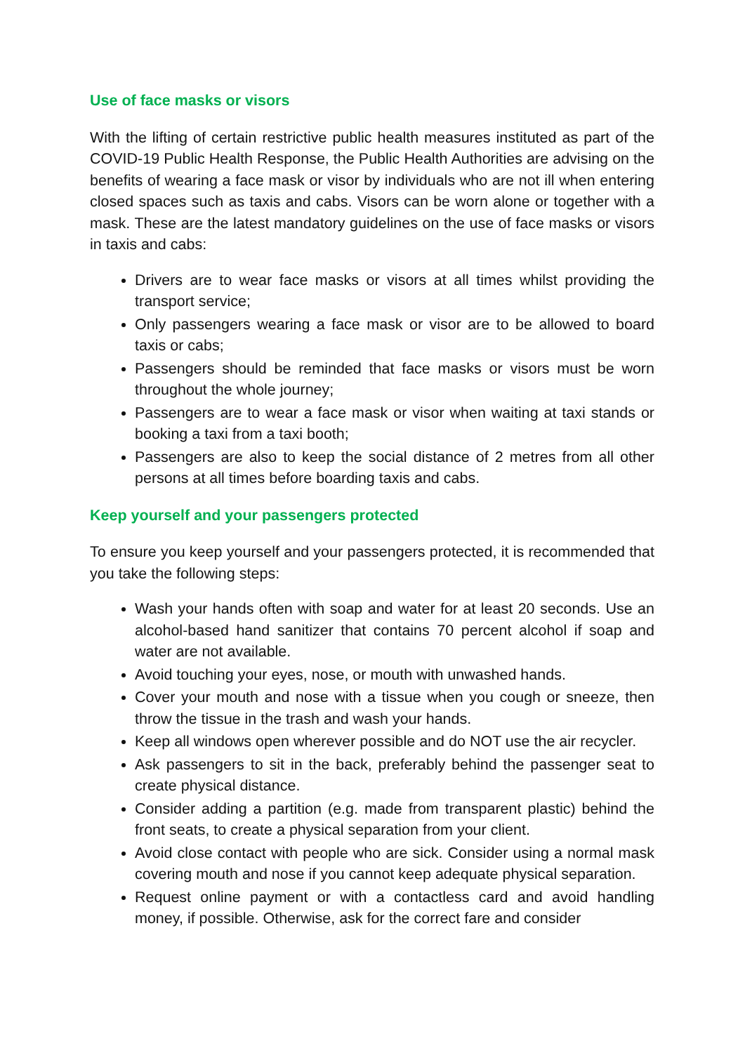Use of face masks or visors
With the lifting of certain restrictive public health measures instituted as part of the COVID-19 Public Health Response, the Public Health Authorities are advising on the benefits of wearing a face mask or visor by individuals who are not ill when entering closed spaces such as taxis and cabs. Visors can be worn alone or together with a mask. These are the latest mandatory guidelines on the use of face masks or visors in taxis and cabs:
Drivers are to wear face masks or visors at all times whilst providing the transport service;
Only passengers wearing a face mask or visor are to be allowed to board taxis or cabs;
Passengers should be reminded that face masks or visors must be worn throughout the whole journey;
Passengers are to wear a face mask or visor when waiting at taxi stands or booking a taxi from a taxi booth;
Passengers are also to keep the social distance of 2 metres from all other persons at all times before boarding taxis and cabs.
Keep yourself and your passengers protected
To ensure you keep yourself and your passengers protected, it is recommended that you take the following steps:
Wash your hands often with soap and water for at least 20 seconds. Use an alcohol-based hand sanitizer that contains 70 percent alcohol if soap and water are not available.
Avoid touching your eyes, nose, or mouth with unwashed hands.
Cover your mouth and nose with a tissue when you cough or sneeze, then throw the tissue in the trash and wash your hands.
Keep all windows open wherever possible and do NOT use the air recycler.
Ask passengers to sit in the back, preferably behind the passenger seat to create physical distance.
Consider adding a partition (e.g. made from transparent plastic) behind the front seats, to create a physical separation from your client.
Avoid close contact with people who are sick. Consider using a normal mask covering mouth and nose if you cannot keep adequate physical separation.
Request online payment or with a contactless card and avoid handling money, if possible. Otherwise, ask for the correct fare and consider